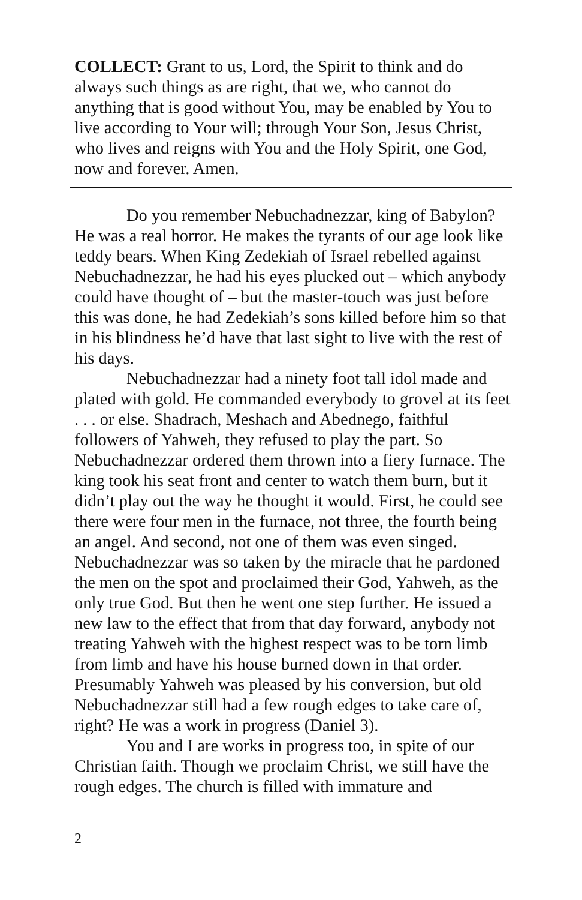COLLECT: Grant to us, Lord, the Spirit to think and do always such things as are right, that we, who cannot do anything that is good without You, may be enabled by You to live according to Your will; through Your Son, Jesus Christ, who lives and reigns with You and the Holy Spirit, one God, now and forever. Amen.
Do you remember Nebuchadnezzar, king of Babylon? He was a real horror. He makes the tyrants of our age look like teddy bears. When King Zedekiah of Israel rebelled against Nebuchadnezzar, he had his eyes plucked out – which anybody could have thought of – but the master-touch was just before this was done, he had Zedekiah’s sons killed before him so that in his blindness he’d have that last sight to live with the rest of his days.
Nebuchadnezzar had a ninety foot tall idol made and plated with gold. He commanded everybody to grovel at its feet . . . or else. Shadrach, Meshach and Abednego, faithful followers of Yahweh, they refused to play the part. So Nebuchadnezzar ordered them thrown into a fiery furnace. The king took his seat front and center to watch them burn, but it didn’t play out the way he thought it would. First, he could see there were four men in the furnace, not three, the fourth being an angel. And second, not one of them was even singed. Nebuchadnezzar was so taken by the miracle that he pardoned the men on the spot and proclaimed their God, Yahweh, as the only true God. But then he went one step further. He issued a new law to the effect that from that day forward, anybody not treating Yahweh with the highest respect was to be torn limb from limb and have his house burned down in that order. Presumably Yahweh was pleased by his conversion, but old Nebuchadnezzar still had a few rough edges to take care of, right? He was a work in progress (Daniel 3).
You and I are works in progress too, in spite of our Christian faith. Though we proclaim Christ, we still have the rough edges. The church is filled with immature and
2